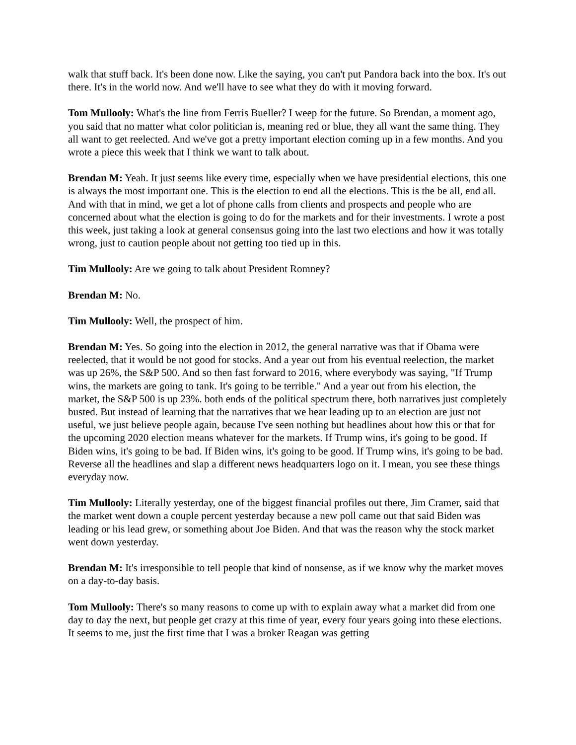walk that stuff back. It's been done now. Like the saying, you can't put Pandora back into the box. It's out there. It's in the world now. And we'll have to see what they do with it moving forward.
Tom Mullooly: What's the line from Ferris Bueller? I weep for the future. So Brendan, a moment ago, you said that no matter what color politician is, meaning red or blue, they all want the same thing. They all want to get reelected. And we've got a pretty important election coming up in a few months. And you wrote a piece this week that I think we want to talk about.
Brendan M: Yeah. It just seems like every time, especially when we have presidential elections, this one is always the most important one. This is the election to end all the elections. This is the be all, end all. And with that in mind, we get a lot of phone calls from clients and prospects and people who are concerned about what the election is going to do for the markets and for their investments. I wrote a post this week, just taking a look at general consensus going into the last two elections and how it was totally wrong, just to caution people about not getting too tied up in this.
Tim Mullooly: Are we going to talk about President Romney?
Brendan M: No.
Tim Mullooly: Well, the prospect of him.
Brendan M: Yes. So going into the election in 2012, the general narrative was that if Obama were reelected, that it would be not good for stocks. And a year out from his eventual reelection, the market was up 26%, the S&P 500. And so then fast forward to 2016, where everybody was saying, "If Trump wins, the markets are going to tank. It's going to be terrible." And a year out from his election, the market, the S&P 500 is up 23%. both ends of the political spectrum there, both narratives just completely busted. But instead of learning that the narratives that we hear leading up to an election are just not useful, we just believe people again, because I've seen nothing but headlines about how this or that for the upcoming 2020 election means whatever for the markets. If Trump wins, it's going to be good. If Biden wins, it's going to be bad. If Biden wins, it's going to be good. If Trump wins, it's going to be bad. Reverse all the headlines and slap a different news headquarters logo on it. I mean, you see these things everyday now.
Tim Mullooly: Literally yesterday, one of the biggest financial profiles out there, Jim Cramer, said that the market went down a couple percent yesterday because a new poll came out that said Biden was leading or his lead grew, or something about Joe Biden. And that was the reason why the stock market went down yesterday.
Brendan M: It's irresponsible to tell people that kind of nonsense, as if we know why the market moves on a day-to-day basis.
Tom Mullooly: There's so many reasons to come up with to explain away what a market did from one day to day the next, but people get crazy at this time of year, every four years going into these elections. It seems to me, just the first time that I was a broker Reagan was getting